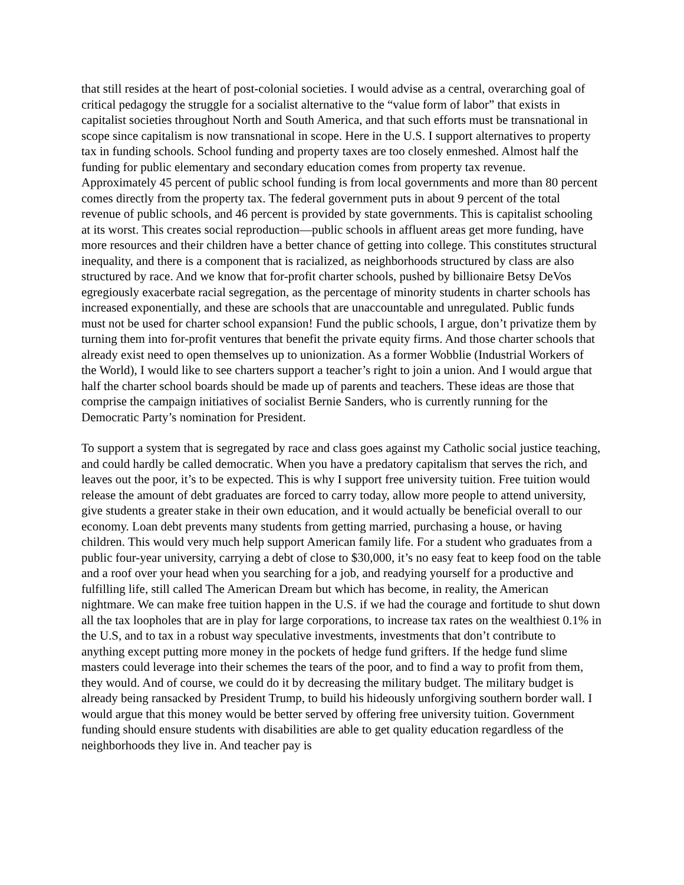that still resides at the heart of post-colonial societies. I would advise as a central, overarching goal of critical pedagogy the struggle for a socialist alternative to the “value form of labor” that exists in capitalist societies throughout North and South America, and that such efforts must be transnational in scope since capitalism is now transnational in scope. Here in the U.S. I support alternatives to property tax in funding schools. School funding and property taxes are too closely enmeshed. Almost half the funding for public elementary and secondary education comes from property tax revenue. Approximately 45 percent of public school funding is from local governments and more than 80 percent comes directly from the property tax. The federal government puts in about 9 percent of the total revenue of public schools, and 46 percent is provided by state governments. This is capitalist schooling at its worst. This creates social reproduction—public schools in affluent areas get more funding, have more resources and their children have a better chance of getting into college. This constitutes structural inequality, and there is a component that is racialized, as neighborhoods structured by class are also structured by race. And we know that for-profit charter schools, pushed by billionaire Betsy DeVos egregiously exacerbate racial segregation, as the percentage of minority students in charter schools has increased exponentially, and these are schools that are unaccountable and unregulated. Public funds must not be used for charter school expansion! Fund the public schools, I argue, don’t privatize them by turning them into for-profit ventures that benefit the private equity firms. And those charter schools that already exist need to open themselves up to unionization. As a former Wobblie (Industrial Workers of the World), I would like to see charters support a teacher’s right to join a union. And I would argue that half the charter school boards should be made up of parents and teachers. These ideas are those that comprise the campaign initiatives of socialist Bernie Sanders, who is currently running for the Democratic Party’s nomination for President.
To support a system that is segregated by race and class goes against my Catholic social justice teaching, and could hardly be called democratic. When you have a predatory capitalism that serves the rich, and leaves out the poor, it’s to be expected. This is why I support free university tuition. Free tuition would release the amount of debt graduates are forced to carry today, allow more people to attend university, give students a greater stake in their own education, and it would actually be beneficial overall to our economy. Loan debt prevents many students from getting married, purchasing a house, or having children. This would very much help support American family life. For a student who graduates from a public four-year university, carrying a debt of close to $30,000, it’s no easy feat to keep food on the table and a roof over your head when you searching for a job, and readying yourself for a productive and fulfilling life, still called The American Dream but which has become, in reality, the American nightmare. We can make free tuition happen in the U.S. if we had the courage and fortitude to shut down all the tax loopholes that are in play for large corporations, to increase tax rates on the wealthiest 0.1% in the U.S, and to tax in a robust way speculative investments, investments that don’t contribute to anything except putting more money in the pockets of hedge fund grifters. If the hedge fund slime masters could leverage into their schemes the tears of the poor, and to find a way to profit from them, they would. And of course, we could do it by decreasing the military budget. The military budget is already being ransacked by President Trump, to build his hideously unforgiving southern border wall. I would argue that this money would be better served by offering free university tuition. Government funding should ensure students with disabilities are able to get quality education regardless of the neighborhoods they live in. And teacher pay is